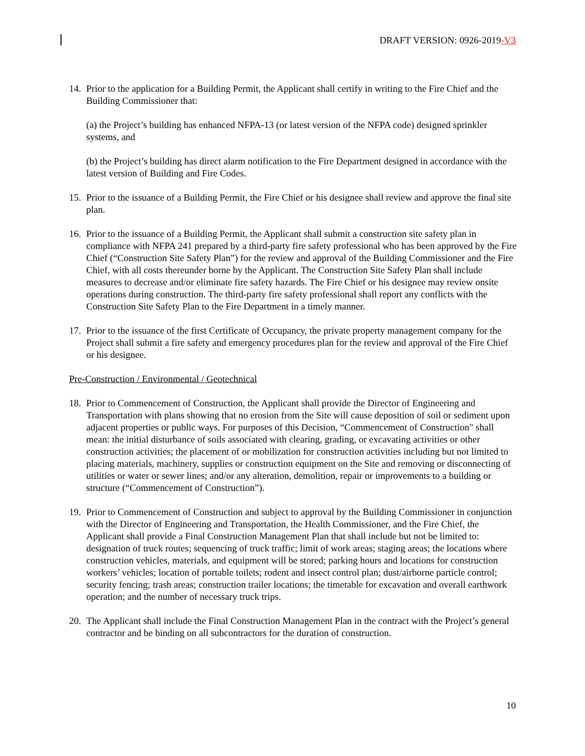DRAFT VERSION: 0926-2019-V3
14.
Prior to the application for a Building Permit, the Applicant shall certify in writing to the Fire Chief and the Building Commissioner that:
(a) the Project’s building has enhanced NFPA-13 (or latest version of the NFPA code) designed sprinkler systems, and
(b) the Project’s building has direct alarm notification to the Fire Department designed in accordance with the latest version of Building and Fire Codes.
15.
Prior to the issuance of a Building Permit, the Fire Chief or his designee shall review and approve the final site plan.
16.
Prior to the issuance of a Building Permit, the Applicant shall submit a construction site safety plan in compliance with NFPA 241 prepared by a third-party fire safety professional who has been approved by the Fire Chief (“Construction Site Safety Plan”) for the review and approval of the Building Commissioner and the Fire Chief, with all costs thereunder borne by the Applicant. The Construction Site Safety Plan shall include measures to decrease and/or eliminate fire safety hazards. The Fire Chief or his designee may review onsite operations during construction. The third-party fire safety professional shall report any conflicts with the Construction Site Safety Plan to the Fire Department in a timely manner.
17.
Prior to the issuance of the first Certificate of Occupancy, the private property management company for the Project shall submit a fire safety and emergency procedures plan for the review and approval of the Fire Chief or his designee.
Pre-Construction / Environmental / Geotechnical
18.
Prior to Commencement of Construction, the Applicant shall provide the Director of Engineering and Transportation with plans showing that no erosion from the Site will cause deposition of soil or sediment upon adjacent properties or public ways. For purposes of this Decision, “Commencement of Construction" shall mean: the initial disturbance of soils associated with clearing, grading, or excavating activities or other construction activities; the placement of or mobilization for construction activities including but not limited to placing materials, machinery, supplies or construction equipment on the Site and removing or disconnecting of utilities or water or sewer lines; and/or any alteration, demolition, repair or improvements to a building or structure (“Commencement of Construction”).
19.
Prior to Commencement of Construction and subject to approval by the Building Commissioner in conjunction with the Director of Engineering and Transportation, the Health Commissioner, and the Fire Chief, the Applicant shall provide a Final Construction Management Plan that shall include but not be limited to: designation of truck routes; sequencing of truck traffic; limit of work areas; staging areas; the locations where construction vehicles, materials, and equipment will be stored; parking hours and locations for construction workers’ vehicles; location of portable toilets; rodent and insect control plan; dust/airborne particle control; security fencing; trash areas; construction trailer locations; the timetable for excavation and overall earthwork operation; and the number of necessary truck trips.
20.
The Applicant shall include the Final Construction Management Plan in the contract with the Project’s general contractor and be binding on all subcontractors for the duration of construction.
10